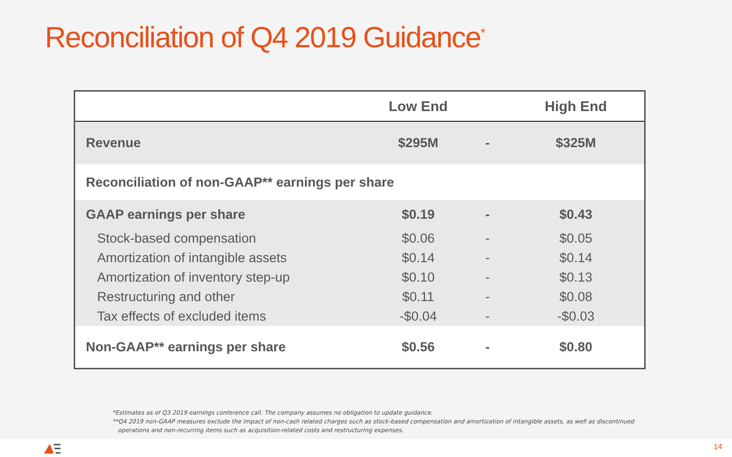Reconciliation of Q4 2019 Guidance<sup>*</sup>
| | Low End | | High End |
| --- | --- | --- | --- |
| Revenue | $295M | - | $325M |
| Reconciliation of non-GAAP** earnings per share | | | |
| GAAP earnings per share | $0.19 | - | $0.43 |
| Stock-based compensation | $0.06 | - | $0.05 |
| Amortization of intangible assets | $0.14 | - | $0.14 |
| Amortization of inventory step-up | $0.10 | - | $0.13 |
| Restructuring and other | $0.11 | - | $0.08 |
| Tax effects of excluded items | -$0.04 | - | -$0.03 |
| Non-GAAP** earnings per share | $0.56 | - | $0.80 |
*Estimates as of Q3 2019 earnings conference call. The company assumes no obligation to update guidance.
**Q4 2019 non-GAAP measures exclude the impact of non-cash related charges such as stock-based compensation and amortization of intangible assets, as well as discontinued
operations and non-recurring items such as acquisition-related costs and restructuring expenses.
14